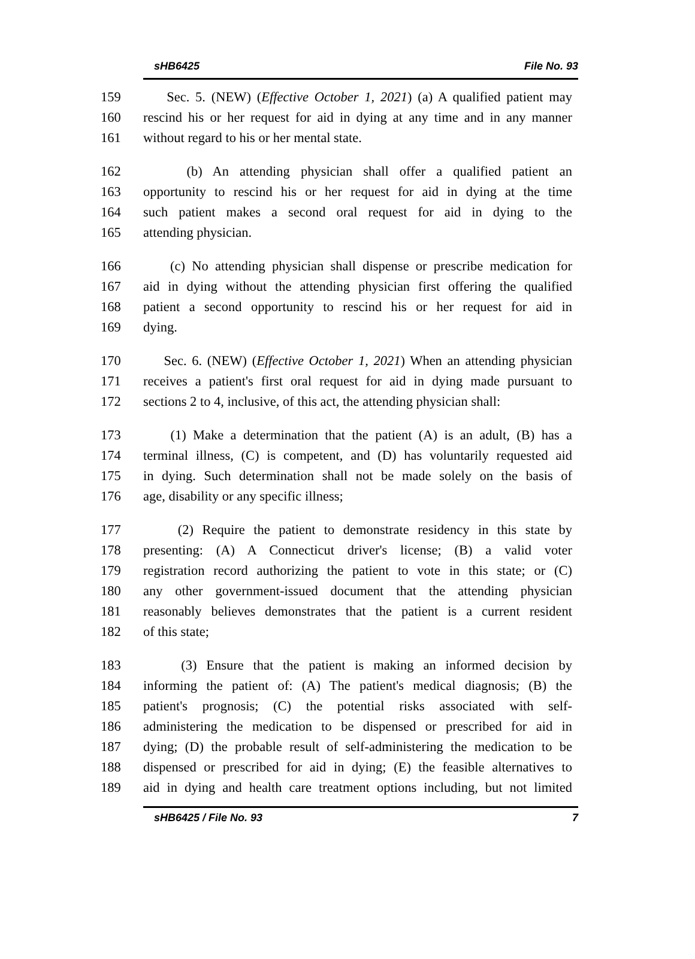sHB6425 File No. 93
159 Sec. 5. (NEW) (Effective October 1, 2021) (a) A qualified patient may
160 rescind his or her request for aid in dying at any time and in any manner
161 without regard to his or her mental state.
162 (b) An attending physician shall offer a qualified patient an
163 opportunity to rescind his or her request for aid in dying at the time
164 such patient makes a second oral request for aid in dying to the
165 attending physician.
166 (c) No attending physician shall dispense or prescribe medication for
167 aid in dying without the attending physician first offering the qualified
168 patient a second opportunity to rescind his or her request for aid in
169 dying.
170 Sec. 6. (NEW) (Effective October 1, 2021) When an attending physician
171 receives a patient's first oral request for aid in dying made pursuant to
172 sections 2 to 4, inclusive, of this act, the attending physician shall:
173 (1) Make a determination that the patient (A) is an adult, (B) has a
174 terminal illness, (C) is competent, and (D) has voluntarily requested aid
175 in dying. Such determination shall not be made solely on the basis of
176 age, disability or any specific illness;
177 (2) Require the patient to demonstrate residency in this state by
178 presenting: (A) A Connecticut driver's license; (B) a valid voter
179 registration record authorizing the patient to vote in this state; or (C)
180 any other government-issued document that the attending physician
181 reasonably believes demonstrates that the patient is a current resident
182 of this state;
183 (3) Ensure that the patient is making an informed decision by
184 informing the patient of: (A) The patient's medical diagnosis; (B) the
185 patient's prognosis; (C) the potential risks associated with self-
186 administering the medication to be dispensed or prescribed for aid in
187 dying; (D) the probable result of self-administering the medication to be
188 dispensed or prescribed for aid in dying; (E) the feasible alternatives to
189 aid in dying and health care treatment options including, but not limited
sHB6425 / File No. 93 7